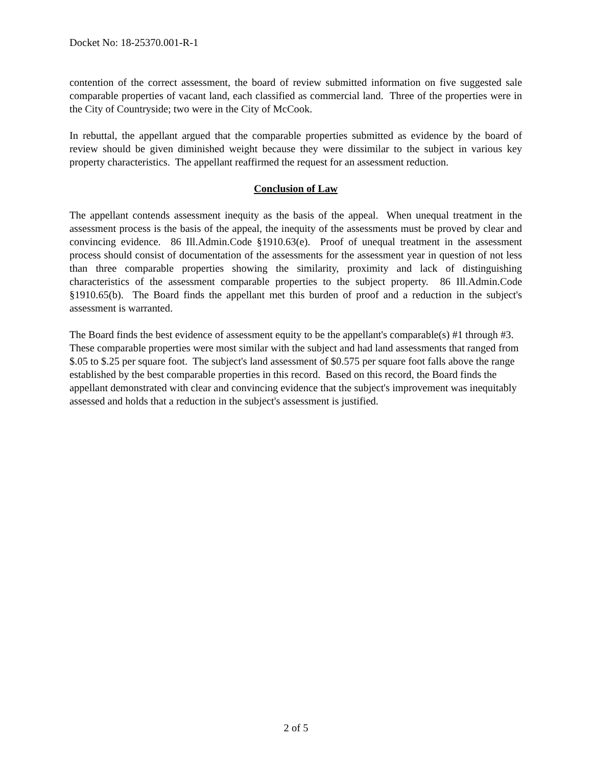Docket No: 18-25370.001-R-1
contention of the correct assessment, the board of review submitted information on five suggested sale comparable properties of vacant land, each classified as commercial land. Three of the properties were in the City of Countryside; two were in the City of McCook.
In rebuttal, the appellant argued that the comparable properties submitted as evidence by the board of review should be given diminished weight because they were dissimilar to the subject in various key property characteristics. The appellant reaffirmed the request for an assessment reduction.
Conclusion of Law
The appellant contends assessment inequity as the basis of the appeal. When unequal treatment in the assessment process is the basis of the appeal, the inequity of the assessments must be proved by clear and convincing evidence. 86 Ill.Admin.Code §1910.63(e). Proof of unequal treatment in the assessment process should consist of documentation of the assessments for the assessment year in question of not less than three comparable properties showing the similarity, proximity and lack of distinguishing characteristics of the assessment comparable properties to the subject property. 86 Ill.Admin.Code §1910.65(b). The Board finds the appellant met this burden of proof and a reduction in the subject's assessment is warranted.
The Board finds the best evidence of assessment equity to be the appellant's comparable(s) #1 through #3. These comparable properties were most similar with the subject and had land assessments that ranged from $.05 to $.25 per square foot. The subject's land assessment of $0.575 per square foot falls above the range established by the best comparable properties in this record. Based on this record, the Board finds the appellant demonstrated with clear and convincing evidence that the subject's improvement was inequitably assessed and holds that a reduction in the subject's assessment is justified.
2 of 5